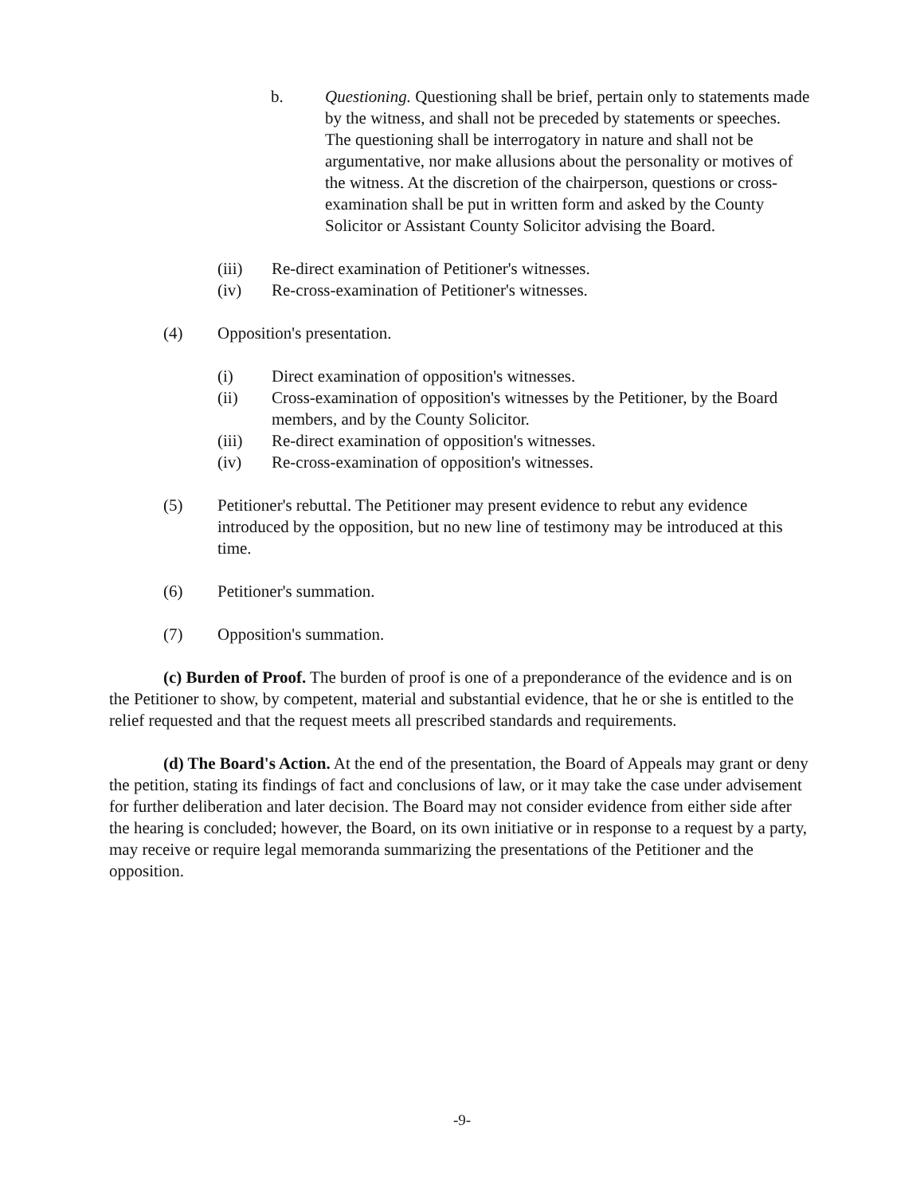b. Questioning. Questioning shall be brief, pertain only to statements made by the witness, and shall not be preceded by statements or speeches. The questioning shall be interrogatory in nature and shall not be argumentative, nor make allusions about the personality or motives of the witness. At the discretion of the chairperson, questions or cross-examination shall be put in written form and asked by the County Solicitor or Assistant County Solicitor advising the Board.
(iii) Re-direct examination of Petitioner's witnesses.
(iv) Re-cross-examination of Petitioner's witnesses.
(4) Opposition's presentation.
(i) Direct examination of opposition's witnesses.
(ii) Cross-examination of opposition's witnesses by the Petitioner, by the Board members, and by the County Solicitor.
(iii) Re-direct examination of opposition's witnesses.
(iv) Re-cross-examination of opposition's witnesses.
(5) Petitioner's rebuttal. The Petitioner may present evidence to rebut any evidence introduced by the opposition, but no new line of testimony may be introduced at this time.
(6) Petitioner's summation.
(7) Opposition's summation.
(c) Burden of Proof. The burden of proof is one of a preponderance of the evidence and is on the Petitioner to show, by competent, material and substantial evidence, that he or she is entitled to the relief requested and that the request meets all prescribed standards and requirements.
(d) The Board's Action. At the end of the presentation, the Board of Appeals may grant or deny the petition, stating its findings of fact and conclusions of law, or it may take the case under advisement for further deliberation and later decision. The Board may not consider evidence from either side after the hearing is concluded; however, the Board, on its own initiative or in response to a request by a party, may receive or require legal memoranda summarizing the presentations of the Petitioner and the opposition.
-9-